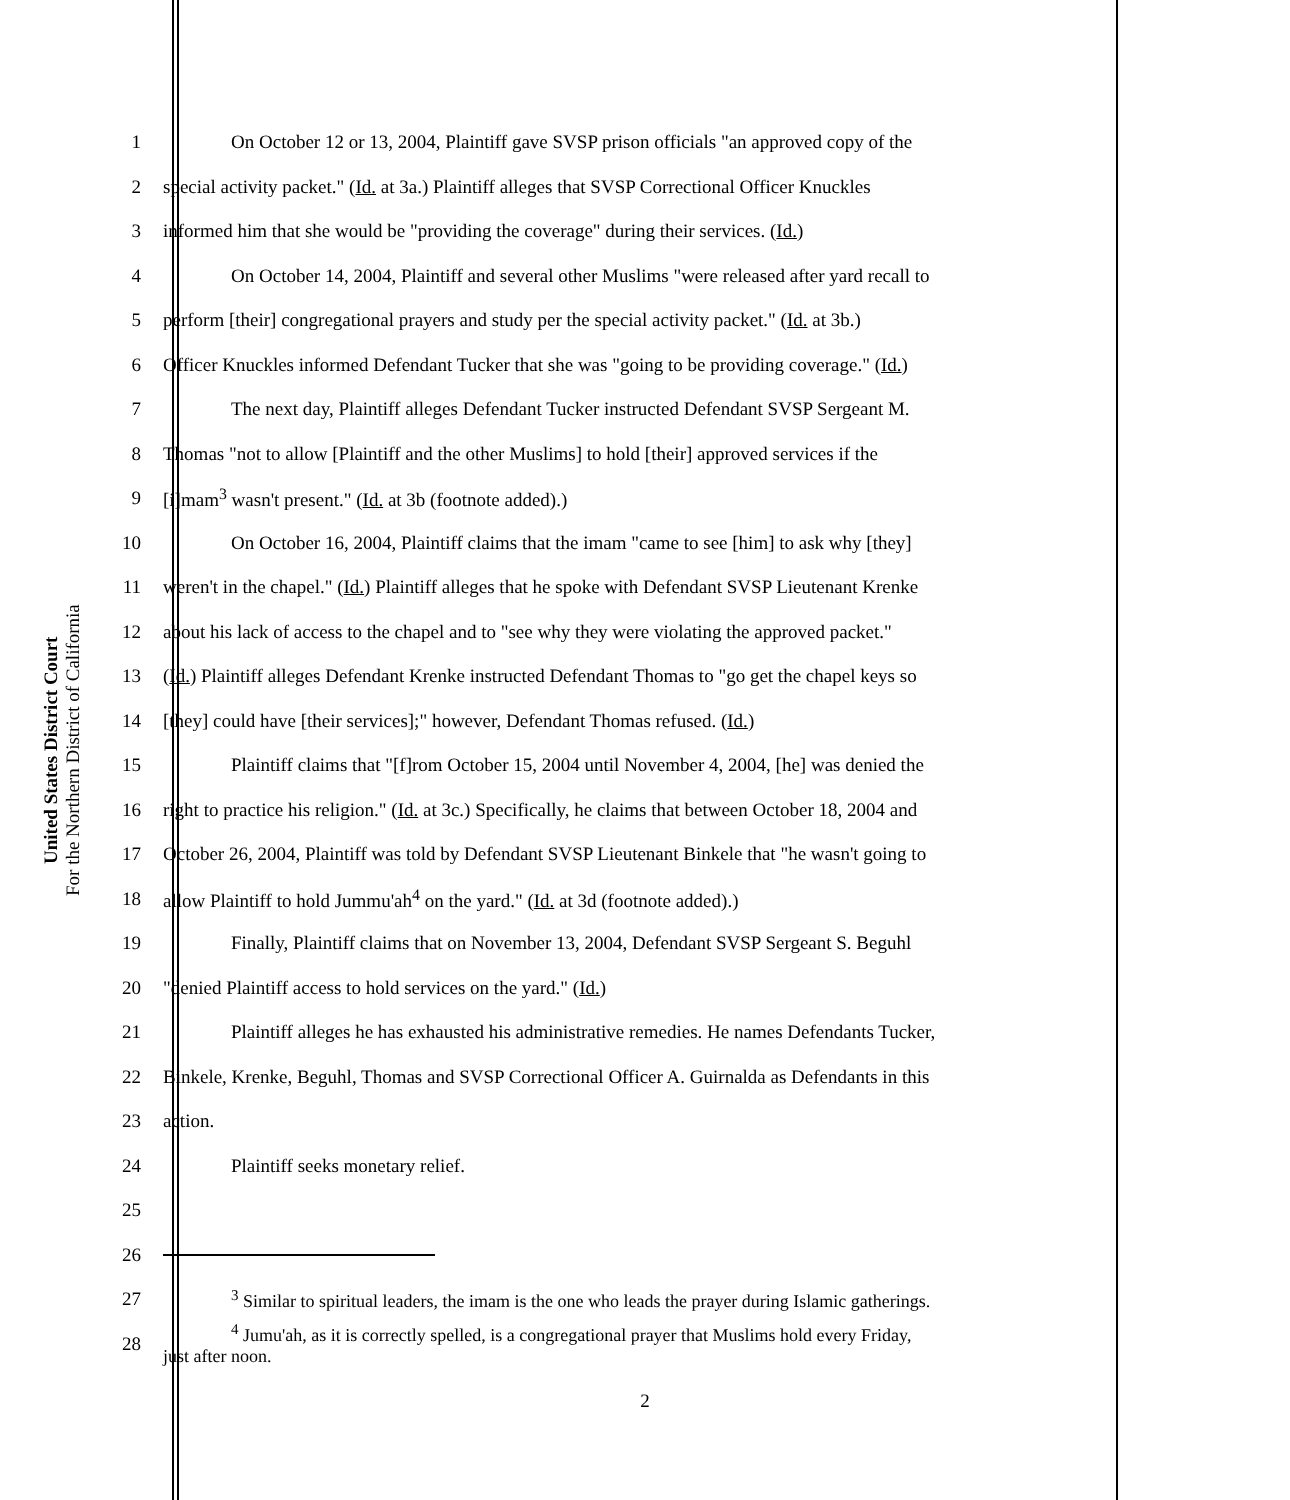United States District Court
For the Northern District of California
1 On October 12 or 13, 2004, Plaintiff gave SVSP prison officials "an approved copy of the
2 special activity packet." (Id. at 3a.) Plaintiff alleges that SVSP Correctional Officer Knuckles
3 informed him that she would be "providing the coverage" during their services. (Id.)
4 On October 14, 2004, Plaintiff and several other Muslims "were released after yard recall to
5 perform [their] congregational prayers and study per the special activity packet." (Id. at 3b.)
6 Officer Knuckles informed Defendant Tucker that she was "going to be providing coverage." (Id.)
7 The next day, Plaintiff alleges Defendant Tucker instructed Defendant SVSP Sergeant M.
8 Thomas "not to allow [Plaintiff and the other Muslims] to hold [their] approved services if the
9 [i]mam<sup>3</sup> wasn't present." (Id. at 3b (footnote added).)
10 On October 16, 2004, Plaintiff claims that the imam "came to see [him] to ask why [they]
11 weren't in the chapel." (Id.) Plaintiff alleges that he spoke with Defendant SVSP Lieutenant Krenke
12 about his lack of access to the chapel and to "see why they were violating the approved packet."
13 (Id.) Plaintiff alleges Defendant Krenke instructed Defendant Thomas to "go get the chapel keys so
14 [they] could have [their services];" however, Defendant Thomas refused. (Id.)
15 Plaintiff claims that "[f]rom October 15, 2004 until November 4, 2004, [he] was denied the
16 right to practice his religion." (Id. at 3c.) Specifically, he claims that between October 18, 2004 and
17 October 26, 2004, Plaintiff was told by Defendant SVSP Lieutenant Binkele that "he wasn't going to
18 allow Plaintiff to hold Jummu'ah<sup>4</sup> on the yard." (Id. at 3d (footnote added).)
19 Finally, Plaintiff claims that on November 13, 2004, Defendant SVSP Sergeant S. Beguhl
20 "denied Plaintiff access to hold services on the yard." (Id.)
21 Plaintiff alleges he has exhausted his administrative remedies. He names Defendants Tucker,
22 Binkele, Krenke, Beguhl, Thomas and SVSP Correctional Officer A. Guirnalda as Defendants in this
23 action.
24 Plaintiff seeks monetary relief.
25
26
27<sup>3</sup> Similar to spiritual leaders, the imam is the one who leads the prayer during Islamic gatherings.
28<sup>4</sup> Jumu'ah, as it is correctly spelled, is a congregational prayer that Muslims hold every Friday,
just after noon.
2